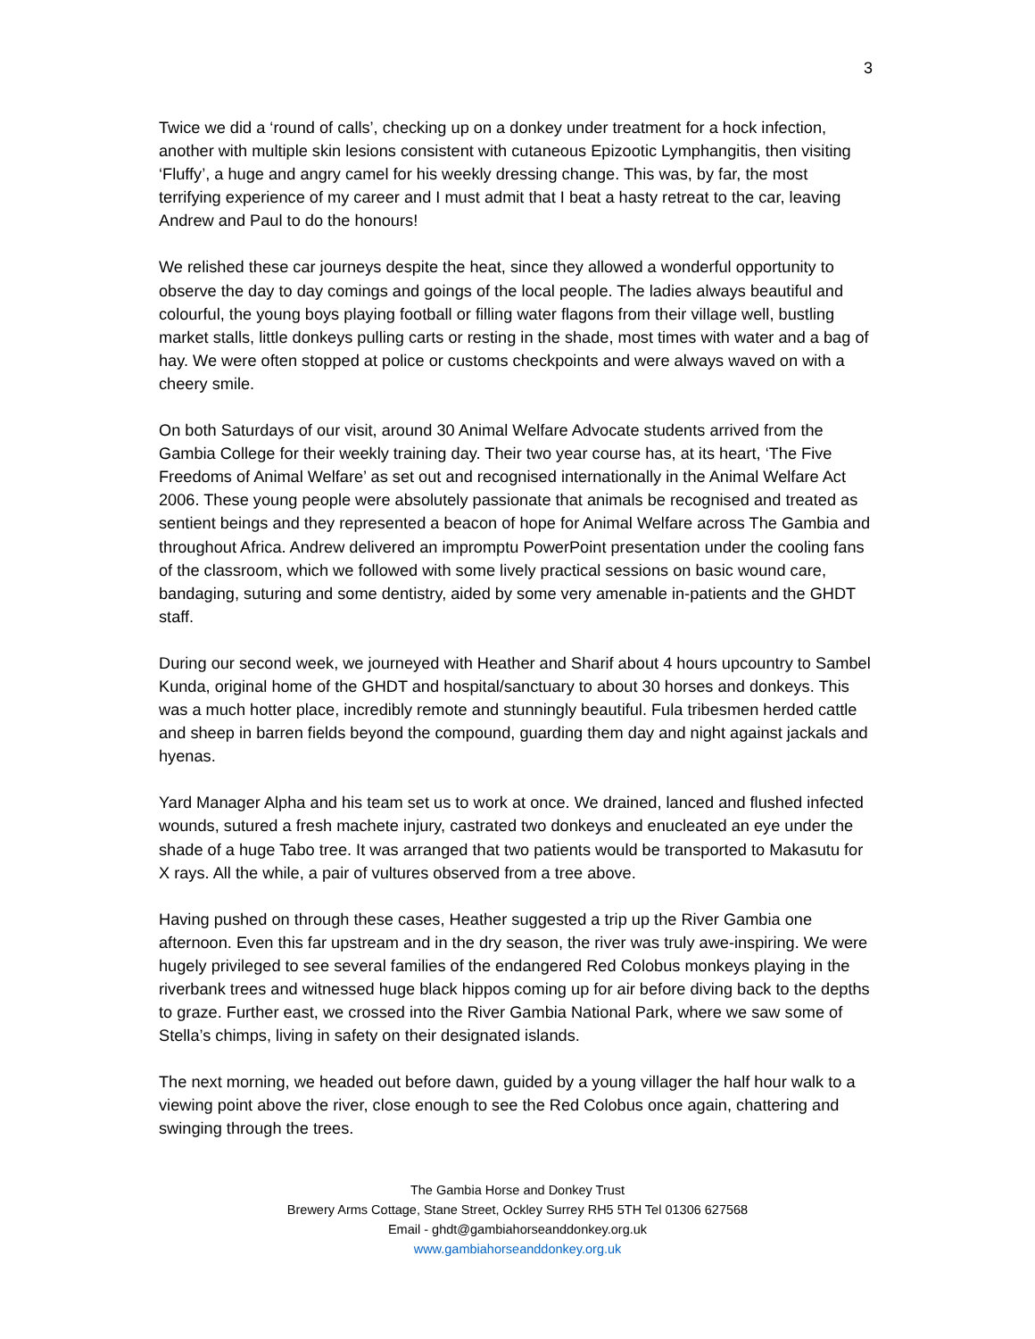3
Twice we did a ‘round of calls’, checking up on a donkey under treatment for a hock infection, another with multiple skin lesions consistent with cutaneous Epizootic Lymphangitis, then visiting ‘Fluffy’, a huge and angry camel for his weekly dressing change. This was, by far, the most terrifying experience of my career and I must admit that I beat a hasty retreat to the car, leaving Andrew and Paul to do the honours!
We relished these car journeys despite the heat, since they allowed a wonderful opportunity to observe the day to day comings and goings of the local people. The ladies always beautiful and colourful, the young boys playing football or filling water flagons from their village well, bustling market stalls, little donkeys pulling carts or resting in the shade, most times with water and a bag of hay. We were often stopped at police or customs checkpoints and were always waved on with a cheery smile.
On both Saturdays of our visit, around 30 Animal Welfare Advocate students arrived from the Gambia College for their weekly training day. Their two year course has, at its heart, ‘The Five Freedoms of Animal Welfare’ as set out and recognised internationally in the Animal Welfare Act 2006. These young people were absolutely passionate that animals be recognised and treated as sentient beings and they represented a beacon of hope for Animal Welfare across The Gambia and throughout Africa. Andrew delivered an impromptu PowerPoint presentation under the cooling fans of the classroom, which we followed with some lively practical sessions on basic wound care, bandaging, suturing and some dentistry, aided by some very amenable in-patients and the GHDT staff.
During our second week, we journeyed with Heather and Sharif about 4 hours upcountry to Sambel Kunda, original home of the GHDT and hospital/sanctuary to about 30 horses and donkeys. This was a much hotter place, incredibly remote and stunningly beautiful. Fula tribesmen herded cattle and sheep in barren fields beyond the compound, guarding them day and night against jackals and hyenas.
Yard Manager Alpha and his team set us to work at once. We drained, lanced and flushed infected wounds, sutured a fresh machete injury, castrated two donkeys and enucleated an eye under the shade of a huge Tabo tree. It was arranged that two patients would be transported to Makasutu for X rays. All the while, a pair of vultures observed from a tree above.
Having pushed on through these cases, Heather suggested a trip up the River Gambia one afternoon. Even this far upstream and in the dry season, the river was truly awe-inspiring. We were hugely privileged to see several families of the endangered Red Colobus monkeys playing in the riverbank trees and witnessed huge black hippos coming up for air before diving back to the depths to graze. Further east, we crossed into the River Gambia National Park, where we saw some of Stella’s chimps, living in safety on their designated islands.
The next morning, we headed out before dawn, guided by a young villager the half hour walk to a viewing point above the river, close enough to see the Red Colobus once again, chattering and swinging through the trees.
The Gambia Horse and Donkey Trust
Brewery Arms Cottage, Stane Street, Ockley Surrey RH5 5TH Tel 01306 627568
Email - ghdt@gambiahorseanddonkey.org.uk
www.gambiahorseanddonkey.org.uk